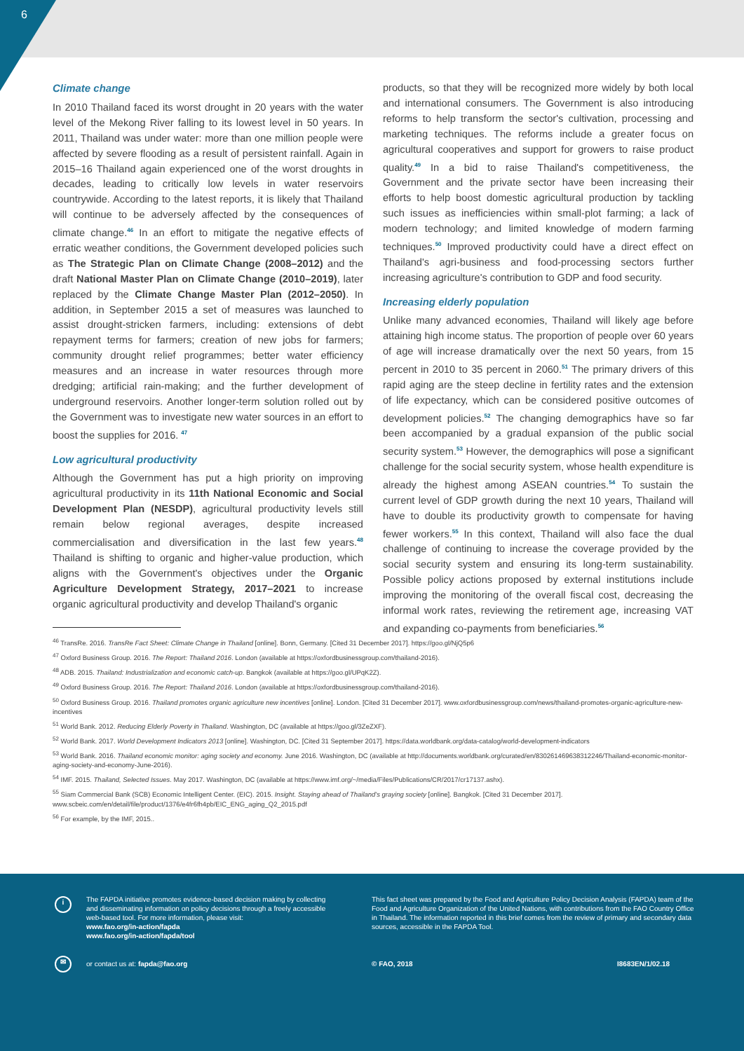6
Climate change
In 2010 Thailand faced its worst drought in 20 years with the water level of the Mekong River falling to its lowest level in 50 years. In 2011, Thailand was under water: more than one million people were affected by severe flooding as a result of persistent rainfall. Again in 2015–16 Thailand again experienced one of the worst droughts in decades, leading to critically low levels in water reservoirs countrywide. According to the latest reports, it is likely that Thailand will continue to be adversely affected by the consequences of climate change.<sup>46</sup> In an effort to mitigate the negative effects of erratic weather conditions, the Government developed policies such as The Strategic Plan on Climate Change (2008–2012) and the draft National Master Plan on Climate Change (2010–2019), later replaced by the Climate Change Master Plan (2012–2050). In addition, in September 2015 a set of measures was launched to assist drought-stricken farmers, including: extensions of debt repayment terms for farmers; creation of new jobs for farmers; community drought relief programmes; better water efficiency measures and an increase in water resources through more dredging; artificial rain-making; and the further development of underground reservoirs. Another longer-term solution rolled out by the Government was to investigate new water sources in an effort to boost the supplies for 2016. <sup>47</sup>
Low agricultural productivity
Although the Government has put a high priority on improving agricultural productivity in its 11th National Economic and Social Development Plan (NESDP), agricultural productivity levels still remain below regional averages, despite increased commercialisation and diversification in the last few years.<sup>48</sup> Thailand is shifting to organic and higher-value production, which aligns with the Government's objectives under the Organic Agriculture Development Strategy, 2017–2021 to increase organic agricultural productivity and develop Thailand's organic
products, so that they will be recognized more widely by both local and international consumers. The Government is also introducing reforms to help transform the sector's cultivation, processing and marketing techniques. The reforms include a greater focus on agricultural cooperatives and support for growers to raise product quality.<sup>49</sup> In a bid to raise Thailand's competitiveness, the Government and the private sector have been increasing their efforts to help boost domestic agricultural production by tackling such issues as inefficiencies within small-plot farming; a lack of modern technology; and limited knowledge of modern farming techniques.<sup>50</sup> Improved productivity could have a direct effect on Thailand's agri-business and food-processing sectors further increasing agriculture's contribution to GDP and food security.
Increasing elderly population
Unlike many advanced economies, Thailand will likely age before attaining high income status. The proportion of people over 60 years of age will increase dramatically over the next 50 years, from 15 percent in 2010 to 35 percent in 2060.<sup>51</sup> The primary drivers of this rapid aging are the steep decline in fertility rates and the extension of life expectancy, which can be considered positive outcomes of development policies.<sup>52</sup> The changing demographics have so far been accompanied by a gradual expansion of the public social security system.<sup>53</sup> However, the demographics will pose a significant challenge for the social security system, whose health expenditure is already the highest among ASEAN countries.<sup>54</sup> To sustain the current level of GDP growth during the next 10 years, Thailand will have to double its productivity growth to compensate for having fewer workers.<sup>55</sup> In this context, Thailand will also face the dual challenge of continuing to increase the coverage provided by the social security system and ensuring its long-term sustainability. Possible policy actions proposed by external institutions include improving the monitoring of the overall fiscal cost, decreasing the informal work rates, reviewing the retirement age, increasing VAT and expanding co-payments from beneficiaries.<sup>56</sup>
<sup>46</sup> TransRe. 2016. TransRe Fact Sheet: Climate Change in Thailand [online]. Bonn, Germany. [Cited 31 December 2017]. https://goo.gl/NjQ5p6
<sup>47</sup> Oxford Business Group. 2016. The Report: Thailand 2016. London (available at https://oxfordbusinessgroup.com/thailand-2016).
<sup>48</sup> ADB. 2015. Thailand: Industrialization and economic catch-up. Bangkok (available at https://goo.gl/UPqK2Z).
<sup>49</sup> Oxford Business Group. 2016. The Report: Thailand 2016. London (available at https://oxfordbusinessgroup.com/thailand-2016).
<sup>50</sup> Oxford Business Group. 2016. Thailand promotes organic agriculture new incentives [online]. London. [Cited 31 December 2017]. www.oxfordbusinessgroup.com/news/thailand-promotes-organic-agriculture-new-incentives
<sup>51</sup> World Bank. 2012. Reducing Elderly Poverty in Thailand. Washington, DC (available at https://goo.gl/3ZeZXF).
<sup>52</sup> World Bank. 2017. World Development Indicators 2013 [online]. Washington, DC. [Cited 31 September 2017]. https://data.worldbank.org/data-catalog/world-development-indicators
<sup>53</sup> World Bank. 2016. Thailand economic monitor: aging society and economy. June 2016. Washington, DC (available at http://documents.worldbank.org/curated/en/830261469638312246/Thailand-economic-monitor-aging-society-and-economy-June-2016).
<sup>54</sup> IMF. 2015. Thailand, Selected Issues. May 2017. Washington, DC (available at https://www.imf.org/~/media/Files/Publications/CR/2017/cr17137.ashx).
<sup>55</sup> Siam Commercial Bank (SCB) Economic Intelligent Center. (EIC). 2015. Insight. Staying ahead of Thailand's graying society [online]. Bangkok. [Cited 31 December 2017]. www.scbeic.com/en/detail/file/product/1376/e4fr6fh4pb/EIC_ENG_aging_Q2_2015.pdf
<sup>56</sup> For example, by the IMF, 2015..
i
The FAPDA initiative promotes evidence-based decision making by collecting and disseminating information on policy decisions through a freely accessible web-based tool. For more information, please visit:
www.fao.org/in-action/fapda
www.fao.org/in-action/fapda/tool
This fact sheet was prepared by the Food and Agriculture Policy Decision Analysis (FAPDA) team of the Food and Agriculture Organization of the United Nations, with contributions from the FAO Country Office in Thailand. The information reported in this brief comes from the review of primary and secondary data sources, accessible in the FAPDA Tool.
✉
or contact us at: fapda@fao.org
© FAO, 2018 I8683EN/1/02.18